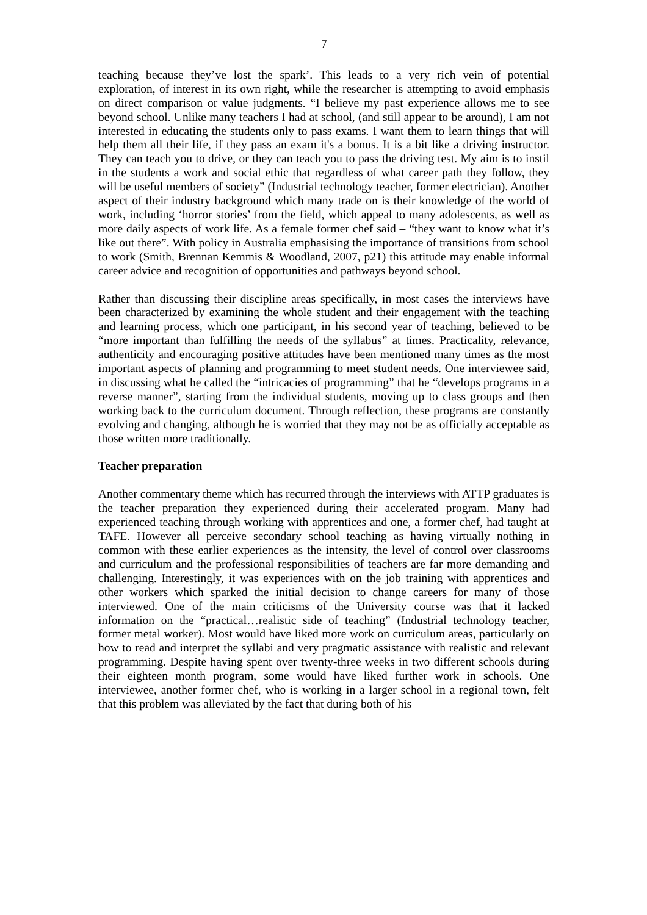7
teaching because they’ve lost the spark’. This leads to a very rich vein of potential exploration, of interest in its own right, while the researcher is attempting to avoid emphasis on direct comparison or value judgments. “I believe my past experience allows me to see beyond school. Unlike many teachers I had at school, (and still appear to be around), I am not interested in educating the students only to pass exams. I want them to learn things that will help them all their life, if they pass an exam it's a bonus. It is a bit like a driving instructor. They can teach you to drive, or they can teach you to pass the driving test. My aim is to instil in the students a work and social ethic that regardless of what career path they follow, they will be useful members of society” (Industrial technology teacher, former electrician). Another aspect of their industry background which many trade on is their knowledge of the world of work, including ‘horror stories’ from the field, which appeal to many adolescents, as well as more daily aspects of work life. As a female former chef said – “they want to know what it’s like out there”. With policy in Australia emphasising the importance of transitions from school to work (Smith, Brennan Kemmis & Woodland, 2007, p21) this attitude may enable informal career advice and recognition of opportunities and pathways beyond school.
Rather than discussing their discipline areas specifically, in most cases the interviews have been characterized by examining the whole student and their engagement with the teaching and learning process, which one participant, in his second year of teaching, believed to be “more important than fulfilling the needs of the syllabus” at times. Practicality, relevance, authenticity and encouraging positive attitudes have been mentioned many times as the most important aspects of planning and programming to meet student needs. One interviewee said, in discussing what he called the “intricacies of programming” that he “develops programs in a reverse manner”, starting from the individual students, moving up to class groups and then working back to the curriculum document. Through reflection, these programs are constantly evolving and changing, although he is worried that they may not be as officially acceptable as those written more traditionally.
Teacher preparation
Another commentary theme which has recurred through the interviews with ATTP graduates is the teacher preparation they experienced during their accelerated program. Many had experienced teaching through working with apprentices and one, a former chef, had taught at TAFE. However all perceive secondary school teaching as having virtually nothing in common with these earlier experiences as the intensity, the level of control over classrooms and curriculum and the professional responsibilities of teachers are far more demanding and challenging. Interestingly, it was experiences with on the job training with apprentices and other workers which sparked the initial decision to change careers for many of those interviewed. One of the main criticisms of the University course was that it lacked information on the “practical…realistic side of teaching” (Industrial technology teacher, former metal worker). Most would have liked more work on curriculum areas, particularly on how to read and interpret the syllabi and very pragmatic assistance with realistic and relevant programming. Despite having spent over twenty-three weeks in two different schools during their eighteen month program, some would have liked further work in schools. One interviewee, another former chef, who is working in a larger school in a regional town, felt that this problem was alleviated by the fact that during both of his